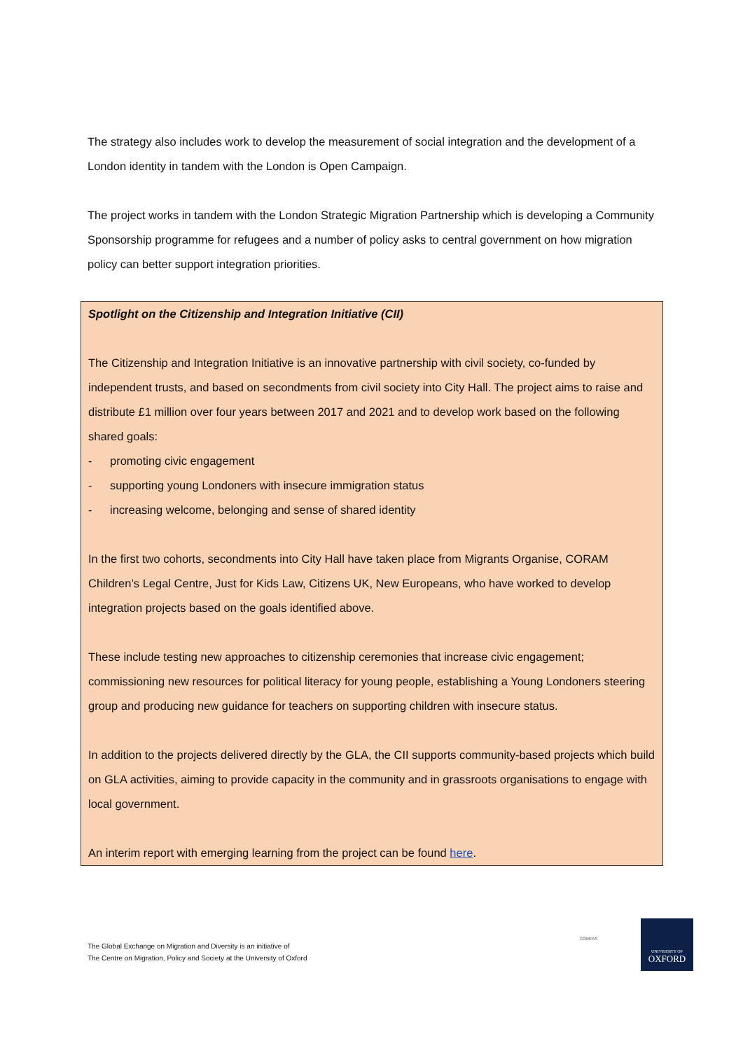The strategy also includes work to develop the measurement of social integration and the development of a London identity in tandem with the London is Open Campaign.
The project works in tandem with the London Strategic Migration Partnership which is developing a Community Sponsorship programme for refugees and a number of policy asks to central government on how migration policy can better support integration priorities.
Spotlight on the Citizenship and Integration Initiative (CII)
The Citizenship and Integration Initiative is an innovative partnership with civil society, co-funded by independent trusts, and based on secondments from civil society into City Hall. The project aims to raise and distribute £1 million over four years between 2017 and 2021 and to develop work based on the following shared goals:
- promoting civic engagement
- supporting young Londoners with insecure immigration status
- increasing welcome, belonging and sense of shared identity
In the first two cohorts, secondments into City Hall have taken place from Migrants Organise, CORAM Children’s Legal Centre, Just for Kids Law, Citizens UK, New Europeans, who have worked to develop integration projects based on the goals identified above.
These include testing new approaches to citizenship ceremonies that increase civic engagement; commissioning new resources for political literacy for young people, establishing a Young Londoners steering group and producing new guidance for teachers on supporting children with insecure status.
In addition to the projects delivered directly by the GLA, the CII supports community-based projects which build on GLA activities, aiming to provide capacity in the community and in grassroots organisations to engage with local government.
An interim report with emerging learning from the project can be found here.
The Global Exchange on Migration and Diversity is an initiative of
The Centre on Migration, Policy and Society at the University of Oxford
COMPAS
UNIVERSITY OF
OXFORD